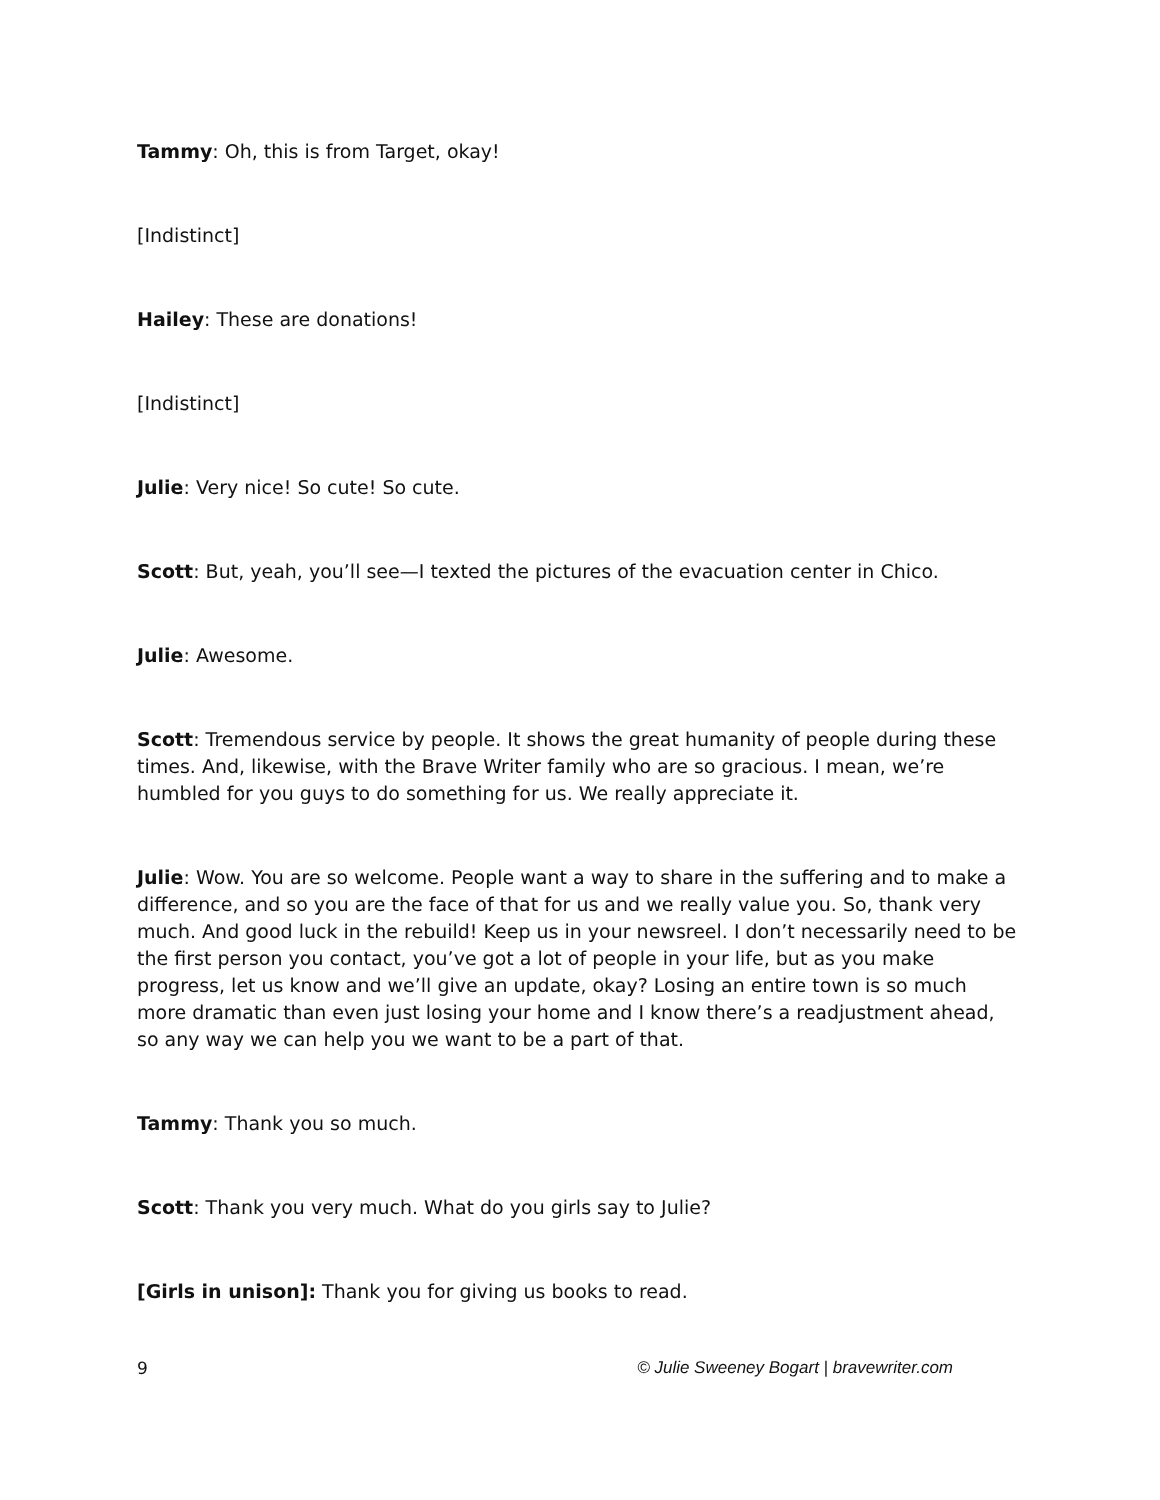Tammy: Oh, this is from Target, okay!
[Indistinct]
Hailey: These are donations!
[Indistinct]
Julie: Very nice! So cute! So cute.
Scott: But, yeah, you’ll see—I texted the pictures of the evacuation center in Chico.
Julie: Awesome.
Scott: Tremendous service by people. It shows the great humanity of people during these times. And, likewise, with the Brave Writer family who are so gracious. I mean, we’re humbled for you guys to do something for us. We really appreciate it.
Julie: Wow. You are so welcome. People want a way to share in the suffering and to make a difference, and so you are the face of that for us and we really value you. So, thank very much. And good luck in the rebuild! Keep us in your newsreel. I don’t necessarily need to be the first person you contact, you’ve got a lot of people in your life, but as you make progress, let us know and we’ll give an update, okay? Losing an entire town is so much more dramatic than even just losing your home and I know there’s a readjustment ahead, so any way we can help you we want to be a part of that.
Tammy: Thank you so much.
Scott: Thank you very much. What do you girls say to Julie?
[Girls in unison]: Thank you for giving us books to read.
9 © Julie Sweeney Bogart | bravewriter.com